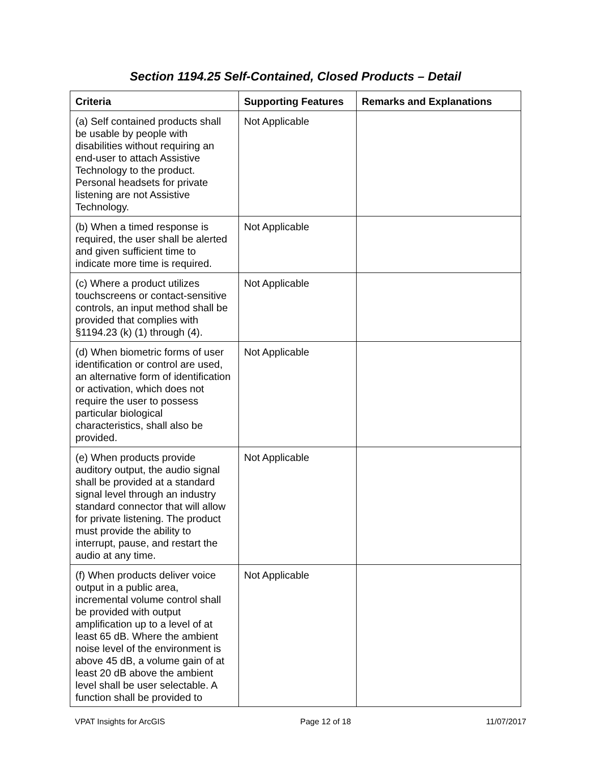Section 1194.25 Self-Contained, Closed Products – Detail
| Criteria | Supporting Features | Remarks and Explanations |
| --- | --- | --- |
| (a) Self contained products shall be usable by people with disabilities without requiring an end-user to attach Assistive Technology to the product. Personal headsets for private listening are not Assistive Technology. | Not Applicable | |
| (b) When a timed response is required, the user shall be alerted and given sufficient time to indicate more time is required. | Not Applicable | |
| (c) Where a product utilizes touchscreens or contact-sensitive controls, an input method shall be provided that complies with §1194.23 (k) (1) through (4). | Not Applicable | |
| (d) When biometric forms of user identification or control are used, an alternative form of identification or activation, which does not require the user to possess particular biological characteristics, shall also be provided. | Not Applicable | |
| (e) When products provide auditory output, the audio signal shall be provided at a standard signal level through an industry standard connector that will allow for private listening. The product must provide the ability to interrupt, pause, and restart the audio at any time. | Not Applicable | |
| (f) When products deliver voice output in a public area, incremental volume control shall be provided with output amplification up to a level of at least 65 dB. Where the ambient noise level of the environment is above 45 dB, a volume gain of at least 20 dB above the ambient level shall be user selectable. A function shall be provided to | Not Applicable | |
VPAT Insights for ArcGIS Page 12 of 18 11/07/2017